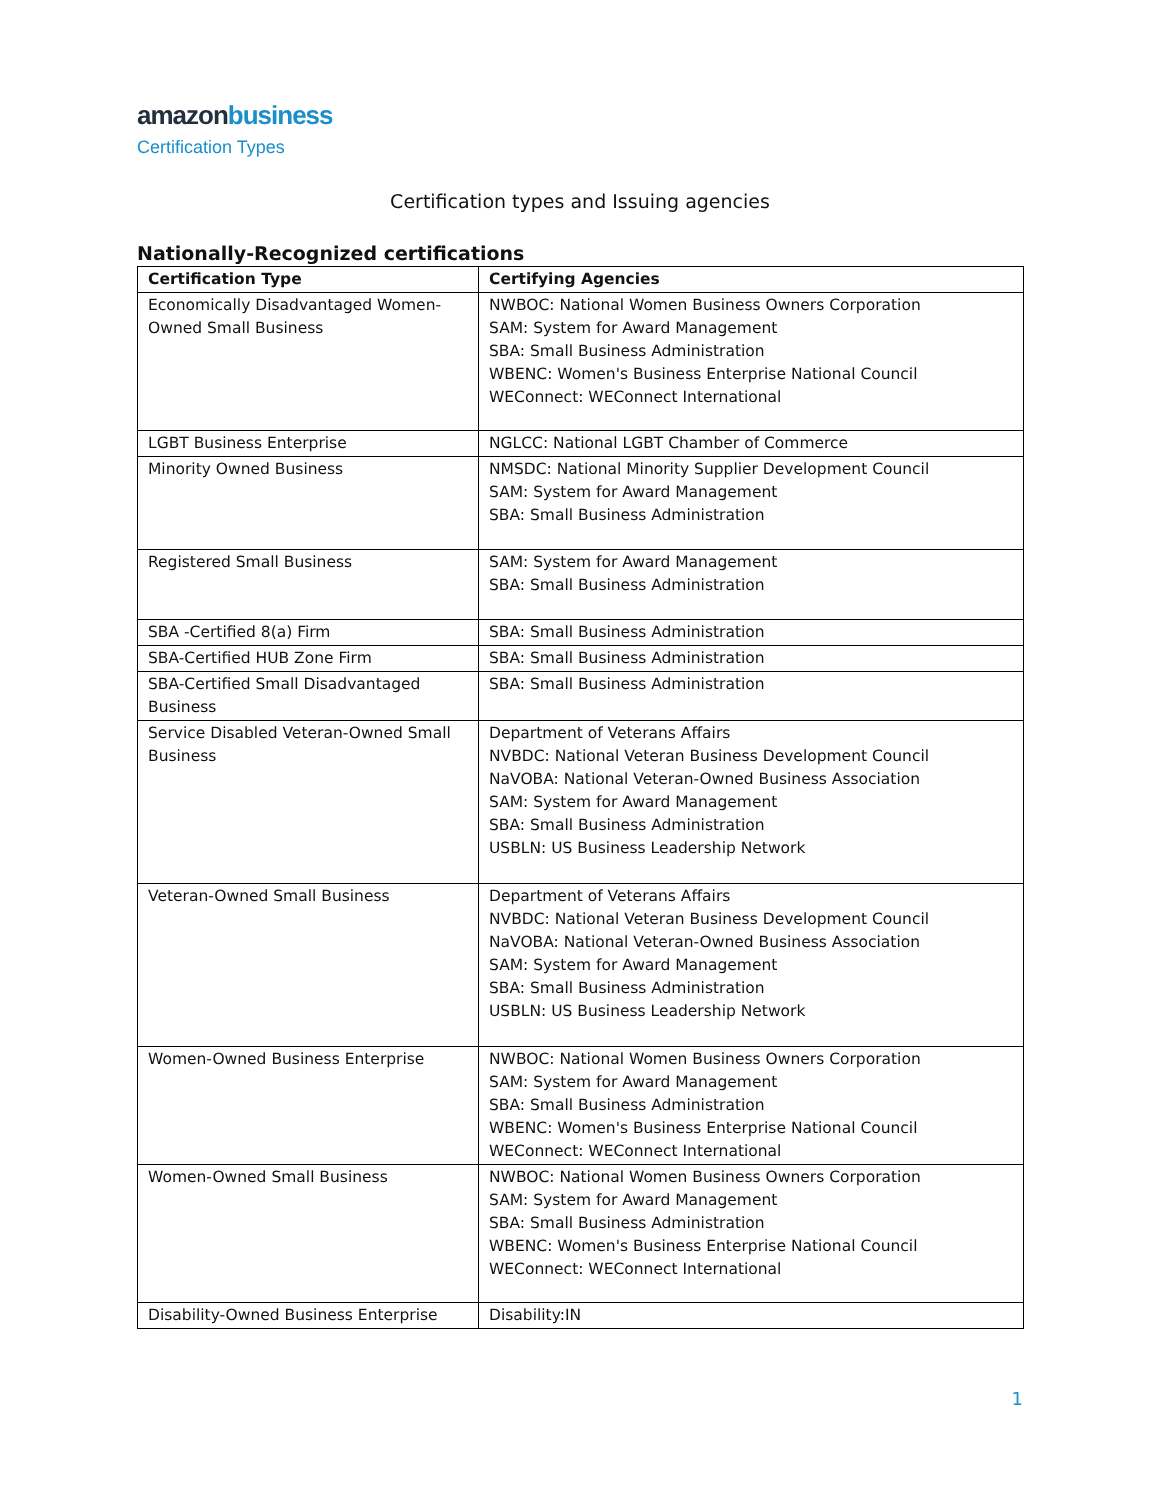amazon business
Certification Types
Certification types and Issuing agencies
Nationally-Recognized certifications
| Certification Type | Certifying Agencies |
| --- | --- |
| Economically Disadvantaged Women-Owned Small Business | NWBOC: National Women Business Owners Corporation SAM: System for Award Management SBA: Small Business Administration WBENC: Women's Business Enterprise National Council WEConnect: WEConnect International |
| LGBT Business Enterprise | NGLCC: National LGBT Chamber of Commerce |
| Minority Owned Business | NMSDC: National Minority Supplier Development Council SAM: System for Award Management SBA: Small Business Administration |
| Registered Small Business | SAM: System for Award Management SBA: Small Business Administration |
| SBA -Certified 8(a) Firm | SBA: Small Business Administration |
| SBA-Certified HUB Zone Firm | SBA: Small Business Administration |
| SBA-Certified Small Disadvantaged Business | SBA: Small Business Administration |
| Service Disabled Veteran-Owned Small Business | Department of Veterans Affairs NVBDC: National Veteran Business Development Council NaVOBA: National Veteran-Owned Business Association SAM: System for Award Management SBA: Small Business Administration USBLN: US Business Leadership Network |
| Veteran-Owned Small Business | Department of Veterans Affairs NVBDC: National Veteran Business Development Council NaVOBA: National Veteran-Owned Business Association SAM: System for Award Management SBA: Small Business Administration USBLN: US Business Leadership Network |
| Women-Owned Business Enterprise | NWBOC: National Women Business Owners Corporation SAM: System for Award Management SBA: Small Business Administration WBENC: Women's Business Enterprise National Council WEConnect: WEConnect International |
| Women-Owned Small Business | NWBOC: National Women Business Owners Corporation SAM: System for Award Management SBA: Small Business Administration WBENC: Women's Business Enterprise National Council WEConnect: WEConnect International |
| Disability-Owned Business Enterprise | Disability:IN |
1